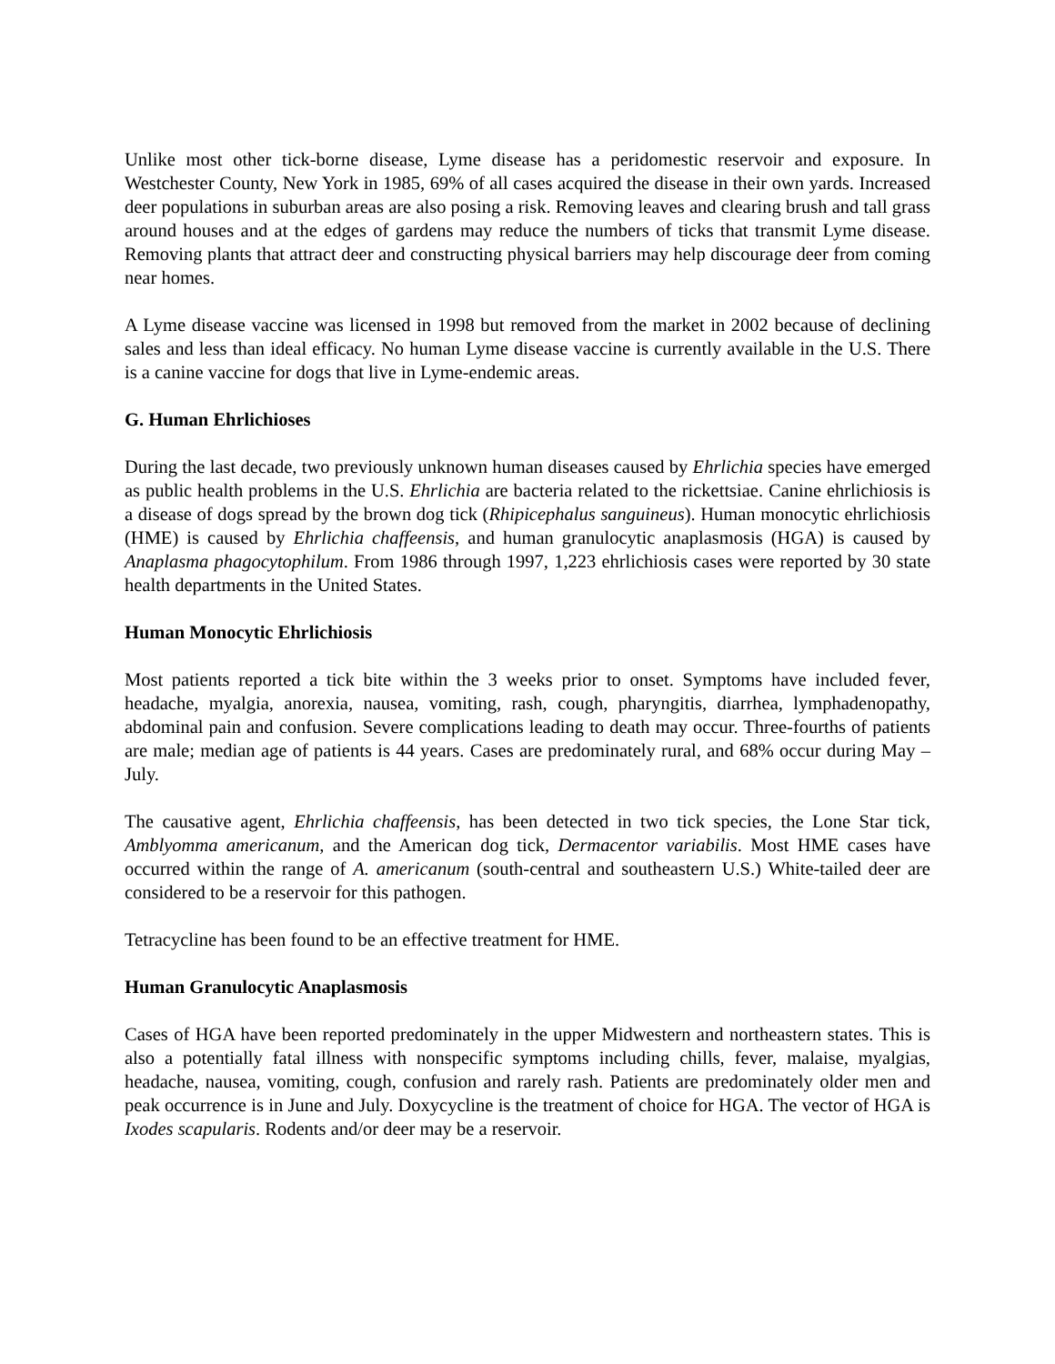Unlike most other tick-borne disease, Lyme disease has a peridomestic reservoir and exposure. In Westchester County, New York in 1985, 69% of all cases acquired the disease in their own yards. Increased deer populations in suburban areas are also posing a risk. Removing leaves and clearing brush and tall grass around houses and at the edges of gardens may reduce the numbers of ticks that transmit Lyme disease. Removing plants that attract deer and constructing physical barriers may help discourage deer from coming near homes.
A Lyme disease vaccine was licensed in 1998 but removed from the market in 2002 because of declining sales and less than ideal efficacy. No human Lyme disease vaccine is currently available in the U.S. There is a canine vaccine for dogs that live in Lyme-endemic areas.
G. Human Ehrlichioses
During the last decade, two previously unknown human diseases caused by Ehrlichia species have emerged as public health problems in the U.S. Ehrlichia are bacteria related to the rickettsiae. Canine ehrlichiosis is a disease of dogs spread by the brown dog tick (Rhipicephalus sanguineus). Human monocytic ehrlichiosis (HME) is caused by Ehrlichia chaffeensis, and human granulocytic anaplasmosis (HGA) is caused by Anaplasma phagocytophilum. From 1986 through 1997, 1,223 ehrlichiosis cases were reported by 30 state health departments in the United States.
Human Monocytic Ehrlichiosis
Most patients reported a tick bite within the 3 weeks prior to onset. Symptoms have included fever, headache, myalgia, anorexia, nausea, vomiting, rash, cough, pharyngitis, diarrhea, lymphadenopathy, abdominal pain and confusion. Severe complications leading to death may occur. Three-fourths of patients are male; median age of patients is 44 years. Cases are predominately rural, and 68% occur during May – July.
The causative agent, Ehrlichia chaffeensis, has been detected in two tick species, the Lone Star tick, Amblyomma americanum, and the American dog tick, Dermacentor variabilis. Most HME cases have occurred within the range of A. americanum (south-central and southeastern U.S.) White-tailed deer are considered to be a reservoir for this pathogen.
Tetracycline has been found to be an effective treatment for HME.
Human Granulocytic Anaplasmosis
Cases of HGA have been reported predominately in the upper Midwestern and northeastern states. This is also a potentially fatal illness with nonspecific symptoms including chills, fever, malaise, myalgias, headache, nausea, vomiting, cough, confusion and rarely rash. Patients are predominately older men and peak occurrence is in June and July. Doxycycline is the treatment of choice for HGA. The vector of HGA is Ixodes scapularis. Rodents and/or deer may be a reservoir.